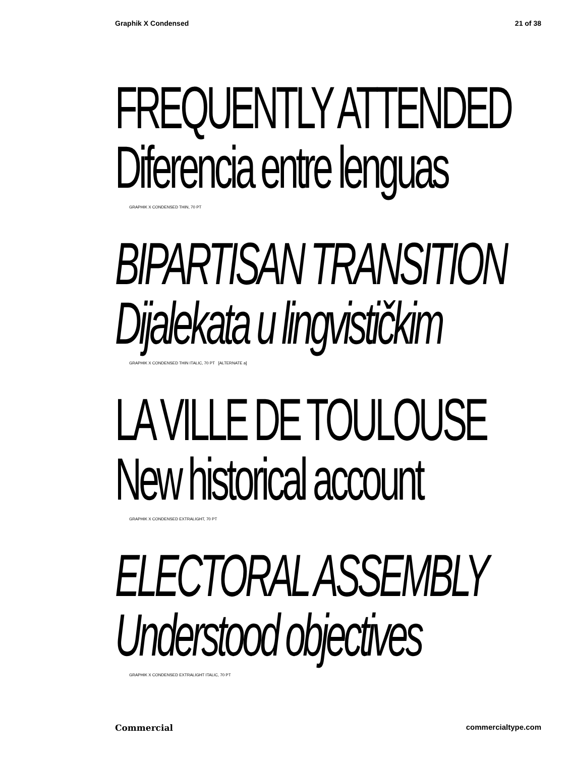Graphik X Condensed 21 of 38
FREQUENTLY ATTENDED
Diferencia entre lenguas
GRAPHIK X CONDENSED THIN, 70 PT
BIPARTISAN TRANSITION
Dijalekata u lingvističkim
GRAPHIK X CONDENSED THIN ITALIC, 70 PT [ALTERNATE a]
LA VILLE DE TOULOUSE
New historical account
GRAPHIK X CONDENSED EXTRALIGHT, 70 PT
ELECTORAL ASSEMBLY
Understood objectives
GRAPHIK X CONDENSED EXTRALIGHT ITALIC, 70 PT
Commercial commercialtype.com